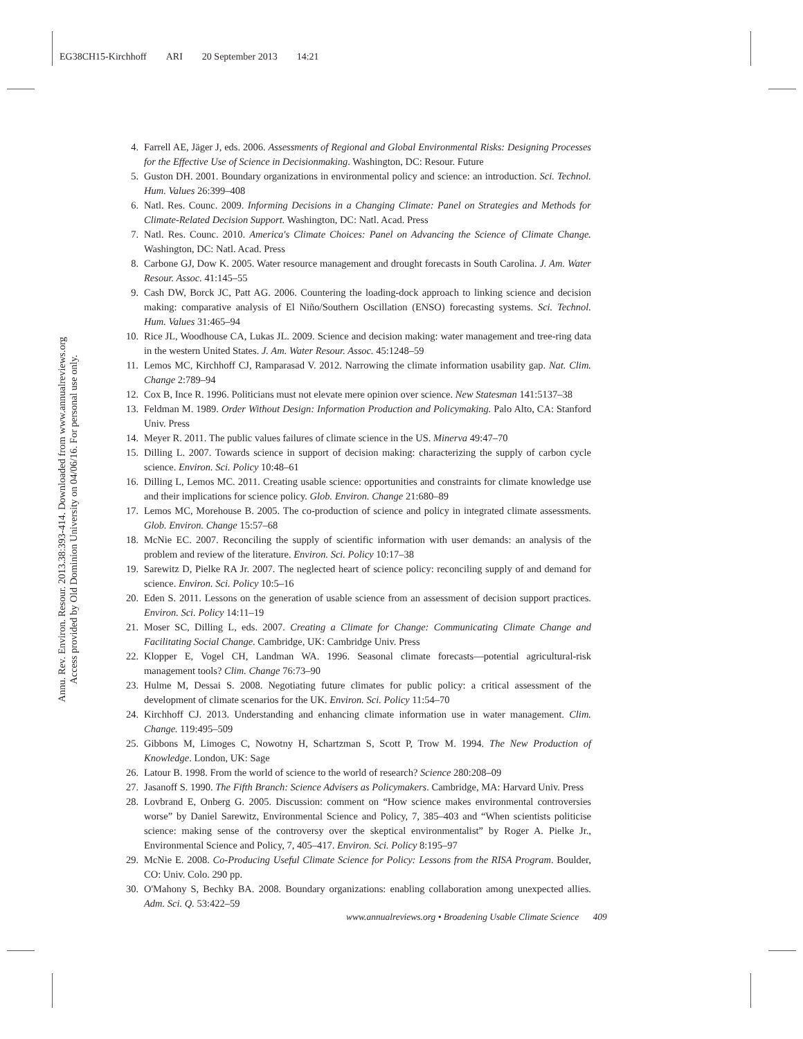EG38CH15-Kirchhoff ARI 20 September 2013 14:21
Annu. Rev. Environ. Resour. 2013.38:393-414. Downloaded from www.annualreviews.org
Access provided by Old Dominion University on 04/06/16. For personal use only.
4. Farrell AE, Jäger J, eds. 2006. Assessments of Regional and Global Environmental Risks: Designing Processes for the Effective Use of Science in Decisionmaking. Washington, DC: Resour. Future
5. Guston DH. 2001. Boundary organizations in environmental policy and science: an introduction. Sci. Technol. Hum. Values 26:399–408
6. Natl. Res. Counc. 2009. Informing Decisions in a Changing Climate: Panel on Strategies and Methods for Climate-Related Decision Support. Washington, DC: Natl. Acad. Press
7. Natl. Res. Counc. 2010. America's Climate Choices: Panel on Advancing the Science of Climate Change. Washington, DC: Natl. Acad. Press
8. Carbone GJ, Dow K. 2005. Water resource management and drought forecasts in South Carolina. J. Am. Water Resour. Assoc. 41:145–55
9. Cash DW, Borck JC, Patt AG. 2006. Countering the loading-dock approach to linking science and decision making: comparative analysis of El Niño/Southern Oscillation (ENSO) forecasting systems. Sci. Technol. Hum. Values 31:465–94
10. Rice JL, Woodhouse CA, Lukas JL. 2009. Science and decision making: water management and tree-ring data in the western United States. J. Am. Water Resour. Assoc. 45:1248–59
11. Lemos MC, Kirchhoff CJ, Ramparasad V. 2012. Narrowing the climate information usability gap. Nat. Clim. Change 2:789–94
12. Cox B, Ince R. 1996. Politicians must not elevate mere opinion over science. New Statesman 141:5137–38
13. Feldman M. 1989. Order Without Design: Information Production and Policymaking. Palo Alto, CA: Stanford Univ. Press
14. Meyer R. 2011. The public values failures of climate science in the US. Minerva 49:47–70
15. Dilling L. 2007. Towards science in support of decision making: characterizing the supply of carbon cycle science. Environ. Sci. Policy 10:48–61
16. Dilling L, Lemos MC. 2011. Creating usable science: opportunities and constraints for climate knowledge use and their implications for science policy. Glob. Environ. Change 21:680–89
17. Lemos MC, Morehouse B. 2005. The co-production of science and policy in integrated climate assessments. Glob. Environ. Change 15:57–68
18. McNie EC. 2007. Reconciling the supply of scientific information with user demands: an analysis of the problem and review of the literature. Environ. Sci. Policy 10:17–38
19. Sarewitz D, Pielke RA Jr. 2007. The neglected heart of science policy: reconciling supply of and demand for science. Environ. Sci. Policy 10:5–16
20. Eden S. 2011. Lessons on the generation of usable science from an assessment of decision support practices. Environ. Sci. Policy 14:11–19
21. Moser SC, Dilling L, eds. 2007. Creating a Climate for Change: Communicating Climate Change and Facilitating Social Change. Cambridge, UK: Cambridge Univ. Press
22. Klopper E, Vogel CH, Landman WA. 1996. Seasonal climate forecasts—potential agricultural-risk management tools? Clim. Change 76:73–90
23. Hulme M, Dessai S. 2008. Negotiating future climates for public policy: a critical assessment of the development of climate scenarios for the UK. Environ. Sci. Policy 11:54–70
24. Kirchhoff CJ. 2013. Understanding and enhancing climate information use in water management. Clim. Change. 119:495–509
25. Gibbons M, Limoges C, Nowotny H, Schartzman S, Scott P, Trow M. 1994. The New Production of Knowledge. London, UK: Sage
26. Latour B. 1998. From the world of science to the world of research? Science 280:208–09
27. Jasanoff S. 1990. The Fifth Branch: Science Advisers as Policymakers. Cambridge, MA: Harvard Univ. Press
28. Lovbrand E, Onberg G. 2005. Discussion: comment on “How science makes environmental controversies worse” by Daniel Sarewitz, Environmental Science and Policy, 7, 385–403 and “When scientists politicise science: making sense of the controversy over the skeptical environmentalist” by Roger A. Pielke Jr., Environmental Science and Policy, 7, 405–417. Environ. Sci. Policy 8:195–97
29. McNie E. 2008. Co-Producing Useful Climate Science for Policy: Lessons from the RISA Program. Boulder, CO: Univ. Colo. 290 pp.
30. O'Mahony S, Bechky BA. 2008. Boundary organizations: enabling collaboration among unexpected allies. Adm. Sci. Q. 53:422–59
www.annualreviews.org • Broadening Usable Climate Science 409